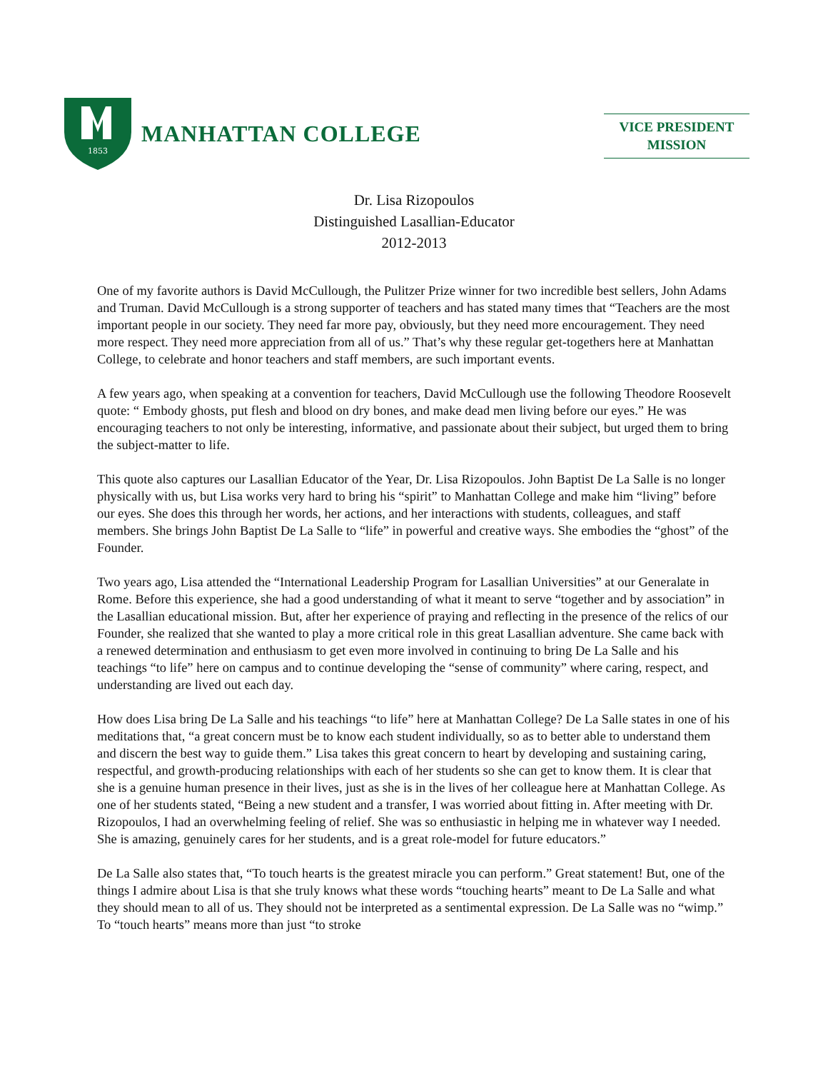1853
MANHATTAN COLLEGE
VICE PRESIDENT
MISSION
Dr. Lisa Rizopoulos
Distinguished Lasallian-Educator
2012-2013
One of my favorite authors is David McCullough, the Pulitzer Prize winner for two incredible best sellers, John Adams and Truman. David McCullough is a strong supporter of teachers and has stated many times that “Teachers are the most important people in our society. They need far more pay, obviously, but they need more encouragement. They need more respect. They need more appreciation from all of us.” That’s why these regular get-togethers here at Manhattan College, to celebrate and honor teachers and staff members, are such important events.
A few years ago, when speaking at a convention for teachers, David McCullough use the following Theodore Roosevelt quote: “ Embody ghosts, put flesh and blood on dry bones, and make dead men living before our eyes.” He was encouraging teachers to not only be interesting, informative, and passionate about their subject, but urged them to bring the subject-matter to life.
This quote also captures our Lasallian Educator of the Year, Dr. Lisa Rizopoulos. John Baptist De La Salle is no longer physically with us, but Lisa works very hard to bring his “spirit” to Manhattan College and make him “living” before our eyes. She does this through her words, her actions, and her interactions with students, colleagues, and staff members. She brings John Baptist De La Salle to “life” in powerful and creative ways. She embodies the “ghost” of the Founder.
Two years ago, Lisa attended the “International Leadership Program for Lasallian Universities” at our Generalate in Rome. Before this experience, she had a good understanding of what it meant to serve “together and by association” in the Lasallian educational mission. But, after her experience of praying and reflecting in the presence of the relics of our Founder, she realized that she wanted to play a more critical role in this great Lasallian adventure. She came back with a renewed determination and enthusiasm to get even more involved in continuing to bring De La Salle and his teachings “to life” here on campus and to continue developing the “sense of community” where caring, respect, and understanding are lived out each day.
How does Lisa bring De La Salle and his teachings “to life” here at Manhattan College? De La Salle states in one of his meditations that, “a great concern must be to know each student individually, so as to better able to understand them and discern the best way to guide them.” Lisa takes this great concern to heart by developing and sustaining caring, respectful, and growth-producing relationships with each of her students so she can get to know them. It is clear that she is a genuine human presence in their lives, just as she is in the lives of her colleague here at Manhattan College. As one of her students stated, “Being a new student and a transfer, I was worried about fitting in. After meeting with Dr. Rizopoulos, I had an overwhelming feeling of relief. She was so enthusiastic in helping me in whatever way I needed. She is amazing, genuinely cares for her students, and is a great role-model for future educators.”
De La Salle also states that, “To touch hearts is the greatest miracle you can perform.” Great statement! But, one of the things I admire about Lisa is that she truly knows what these words “touching hearts” meant to De La Salle and what they should mean to all of us. They should not be interpreted as a sentimental expression. De La Salle was no “wimp.” To “touch hearts” means more than just “to stroke